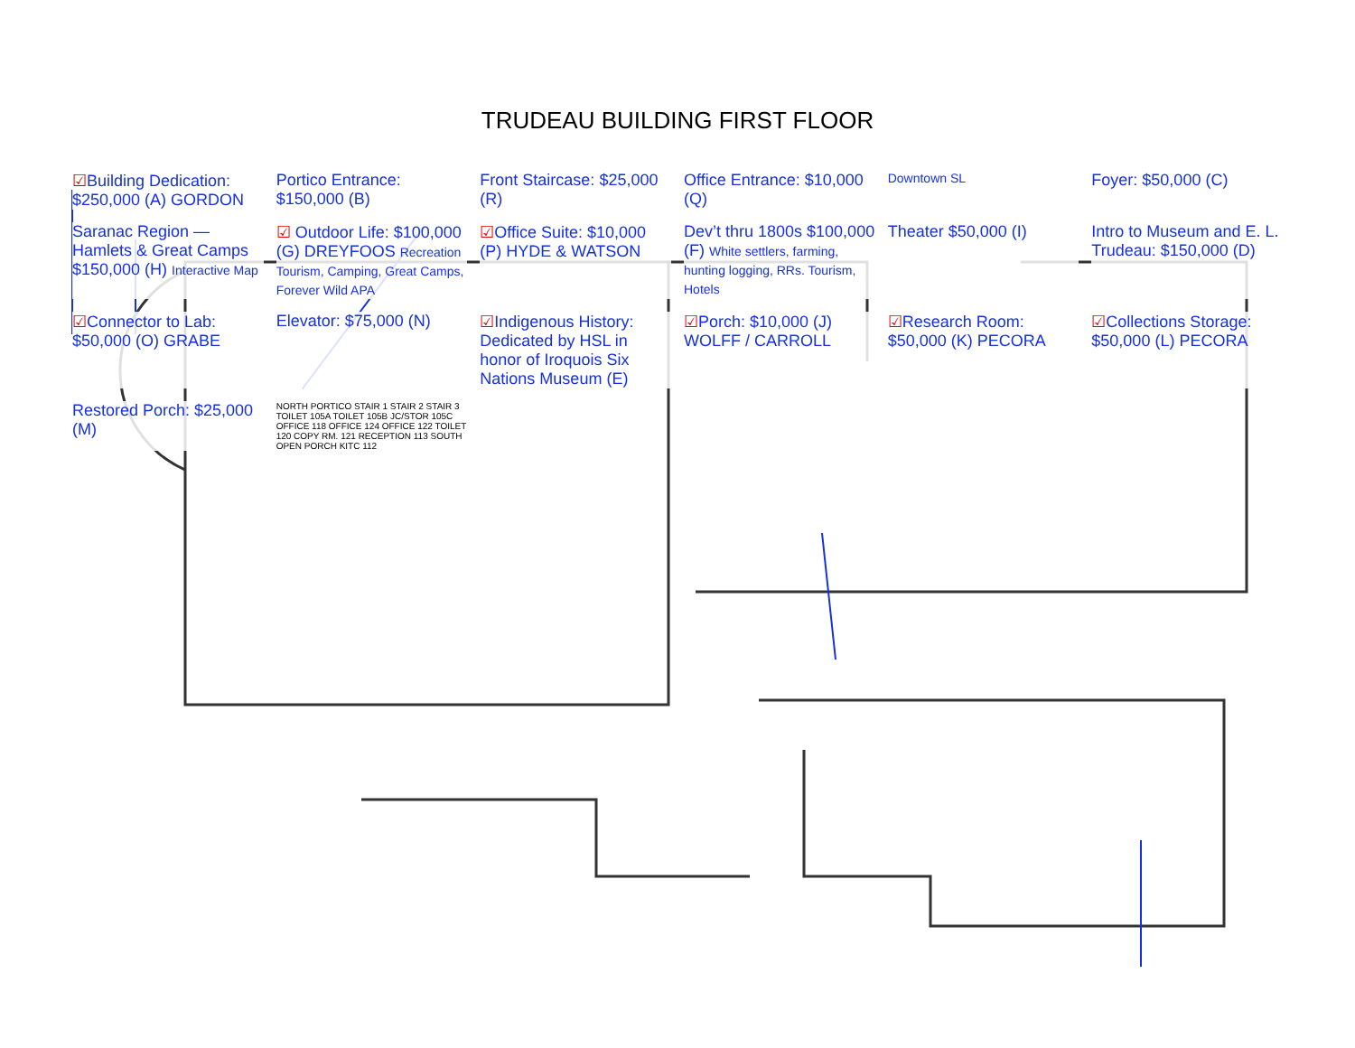TRUDEAU BUILDING FIRST FLOOR
☑Building Dedication: $250,000 (A) GORDON
Portico Entrance: $150,000 (B)
Front Staircase: $25,000 (R)
Office Entrance: $10,000 (Q)
Downtown SL
Foyer: $50,000 (C)
Saranac Region — Hamlets & Great Camps $150,000 (H) Interactive Map
☑ Outdoor Life: $100,000 (G) DREYFOOS Recreation Tourism, Camping, Great Camps, Forever Wild APA
☑Office Suite: $10,000 (P) HYDE & WATSON
Dev’t thru 1800s $100,000 (F) White settlers, farming, hunting logging, RRs. Tourism, Hotels
Theater $50,000 (I)
Intro to Museum and E. L. Trudeau: $150,000 (D)
☑Connector to Lab: $50,000 (O) GRABE
Elevator: $75,000 (N)
☑Indigenous History: Dedicated by HSL in honor of Iroquois Six Nations Museum (E)
☑Porch: $10,000 (J) WOLFF / CARROLL
☑Research Room: $50,000 (K) PECORA
☑Collections Storage: $50,000 (L) PECORA
Restored Porch: $25,000 (M)
NORTH PORTICO STAIR 1 STAIR 2 STAIR 3 TOILET 105A TOILET 105B JC/STOR 105C OFFICE 118 OFFICE 124 OFFICE 122 TOILET 120 COPY RM. 121 RECEPTION 113 SOUTH OPEN PORCH KITC 112